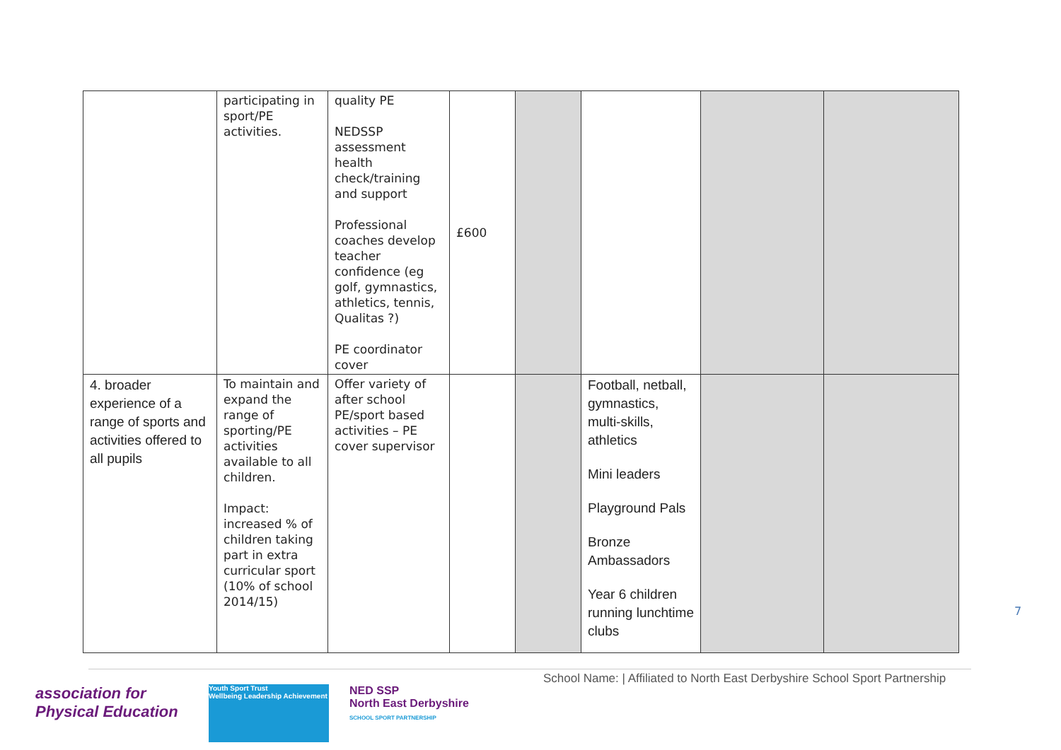| | participating in sport/PE activities. | quality PE NEDSSP assessment health check/training and support Professional coaches develop teacher confidence (eg golf, gymnastics, athletics, tennis, Qualitas ?) PE coordinator cover | £600 | | | | |
| 4. broader experience of a range of sports and activities offered to all pupils | To maintain and expand the range of sporting/PE activities available to all children. Impact: increased % of children taking part in extra curricular sport (10% of school 2014/15) | Offer variety of after school PE/sport based activities – PE cover supervisor | | | Football, netball, gymnastics, multi-skills, athletics Mini leaders Playground Pals Bronze Ambassadors Year 6 children running lunchtime clubs | | |
7
School Name: | Affiliated to North East Derbyshire School Sport Partnership
association for
Physical Education
Youth Sport Trust
Wellbeing Leadership Achievement
NED SSP
North East Derbyshire
SCHOOL SPORT PARTNERSHIP